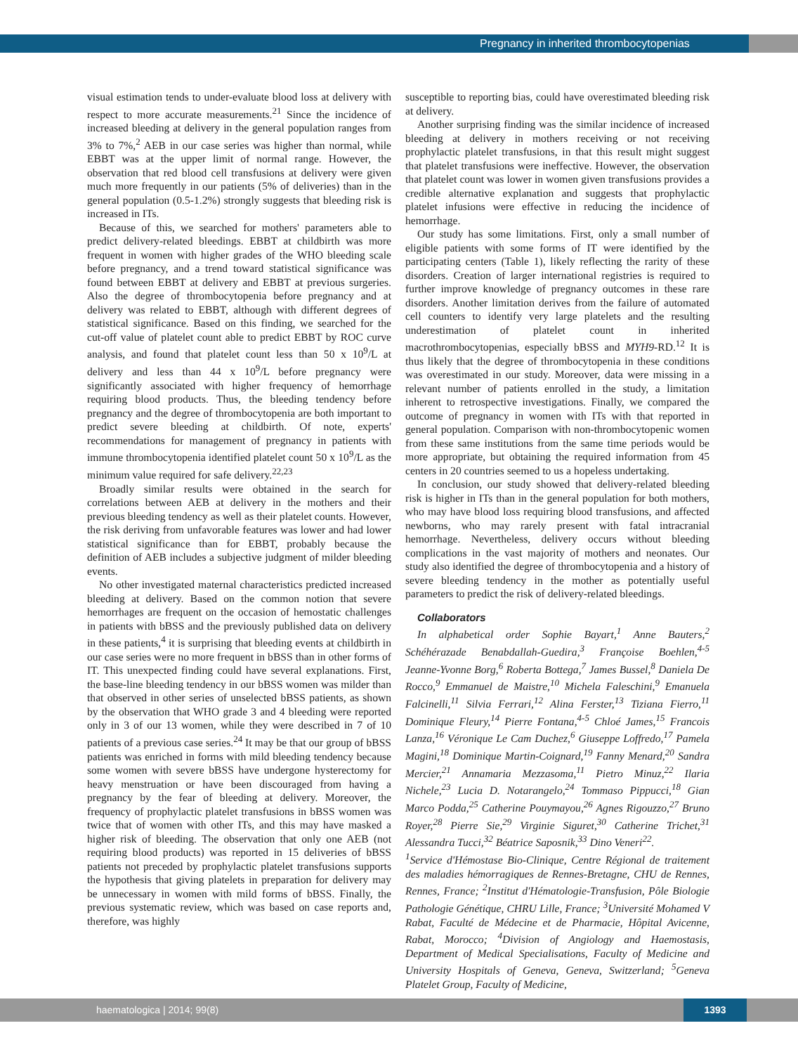Pregnancy in inherited thrombocytopenias
visual estimation tends to under-evaluate blood loss at delivery with respect to more accurate measurements.<sup>21</sup> Since the incidence of increased bleeding at delivery in the general population ranges from 3% to 7%,<sup>2</sup> AEB in our case series was higher than normal, while EBBT was at the upper limit of normal range. However, the observation that red blood cell transfusions at delivery were given much more frequently in our patients (5% of deliveries) than in the general population (0.5-1.2%) strongly suggests that bleeding risk is increased in ITs.
Because of this, we searched for mothers' parameters able to predict delivery-related bleedings. EBBT at childbirth was more frequent in women with higher grades of the WHO bleeding scale before pregnancy, and a trend toward statistical significance was found between EBBT at delivery and EBBT at previous surgeries. Also the degree of thrombocytopenia before pregnancy and at delivery was related to EBBT, although with different degrees of statistical significance. Based on this finding, we searched for the cut-off value of platelet count able to predict EBBT by ROC curve analysis, and found that platelet count less than 50 x 10<sup>9</sup>/L at delivery and less than 44 x 10<sup>9</sup>/L before pregnancy were significantly associated with higher frequency of hemorrhage requiring blood products. Thus, the bleeding tendency before pregnancy and the degree of thrombocytopenia are both important to predict severe bleeding at childbirth. Of note, experts' recommendations for management of pregnancy in patients with immune thrombocytopenia identified platelet count 50 x 10<sup>9</sup>/L as the minimum value required for safe delivery.<sup>22,23</sup>
Broadly similar results were obtained in the search for correlations between AEB at delivery in the mothers and their previous bleeding tendency as well as their platelet counts. However, the risk deriving from unfavorable features was lower and had lower statistical significance than for EBBT, probably because the definition of AEB includes a subjective judgment of milder bleeding events.
No other investigated maternal characteristics predicted increased bleeding at delivery. Based on the common notion that severe hemorrhages are frequent on the occasion of hemostatic challenges in patients with bBSS and the previously published data on delivery in these patients,<sup>4</sup> it is surprising that bleeding events at childbirth in our case series were no more frequent in bBSS than in other forms of IT. This unexpected finding could have several explanations. First, the base-line bleeding tendency in our bBSS women was milder than that observed in other series of unselected bBSS patients, as shown by the observation that WHO grade 3 and 4 bleeding were reported only in 3 of our 13 women, while they were described in 7 of 10 patients of a previous case series.<sup>24</sup> It may be that our group of bBSS patients was enriched in forms with mild bleeding tendency because some women with severe bBSS have undergone hysterectomy for heavy menstruation or have been discouraged from having a pregnancy by the fear of bleeding at delivery. Moreover, the frequency of prophylactic platelet transfusions in bBSS women was twice that of women with other ITs, and this may have masked a higher risk of bleeding. The observation that only one AEB (not requiring blood products) was reported in 15 deliveries of bBSS patients not preceded by prophylactic platelet transfusions supports the hypothesis that giving platelets in preparation for delivery may be unnecessary in women with mild forms of bBSS. Finally, the previous systematic review, which was based on case reports and, therefore, was highly
susceptible to reporting bias, could have overestimated bleeding risk at delivery.
Another surprising finding was the similar incidence of increased bleeding at delivery in mothers receiving or not receiving prophylactic platelet transfusions, in that this result might suggest that platelet transfusions were ineffective. However, the observation that platelet count was lower in women given transfusions provides a credible alternative explanation and suggests that prophylactic platelet infusions were effective in reducing the incidence of hemorrhage.
Our study has some limitations. First, only a small number of eligible patients with some forms of IT were identified by the participating centers (Table 1), likely reflecting the rarity of these disorders. Creation of larger international registries is required to further improve knowledge of pregnancy outcomes in these rare disorders. Another limitation derives from the failure of automated cell counters to identify very large platelets and the resulting underestimation of platelet count in inherited macrothrombocytopenias, especially bBSS and MYH9-RD.<sup>12</sup> It is thus likely that the degree of thrombocytopenia in these conditions was overestimated in our study. Moreover, data were missing in a relevant number of patients enrolled in the study, a limitation inherent to retrospective investigations. Finally, we compared the outcome of pregnancy in women with ITs with that reported in general population. Comparison with non-thrombocytopenic women from these same institutions from the same time periods would be more appropriate, but obtaining the required information from 45 centers in 20 countries seemed to us a hopeless undertaking.
In conclusion, our study showed that delivery-related bleeding risk is higher in ITs than in the general population for both mothers, who may have blood loss requiring blood transfusions, and affected newborns, who may rarely present with fatal intracranial hemorrhage. Nevertheless, delivery occurs without bleeding complications in the vast majority of mothers and neonates. Our study also identified the degree of thrombocytopenia and a history of severe bleeding tendency in the mother as potentially useful parameters to predict the risk of delivery-related bleedings.
Collaborators
In alphabetical order Sophie Bayart,<sup>1</sup> Anne Bauters,<sup>2</sup> Schéhérazade Benabdallah-Guedira,<sup>3</sup> Françoise Boehlen,<sup>4-5</sup> Jeanne-Yvonne Borg,<sup>6</sup> Roberta Bottega,<sup>7</sup> James Bussel,<sup>8</sup> Daniela De Rocco,<sup>9</sup> Emmanuel de Maistre,<sup>10</sup> Michela Faleschini,<sup>9</sup> Emanuela Falcinelli,<sup>11</sup> Silvia Ferrari,<sup>12</sup> Alina Ferster,<sup>13</sup> Tiziana Fierro,<sup>11</sup> Dominique Fleury,<sup>14</sup> Pierre Fontana,<sup>4-5</sup> Chloé James,<sup>15</sup> Francois Lanza,<sup>16</sup> Véronique Le Cam Duchez,<sup>6</sup> Giuseppe Loffredo,<sup>17</sup> Pamela Magini,<sup>18</sup> Dominique Martin-Coignard,<sup>19</sup> Fanny Menard,<sup>20</sup> Sandra Mercier,<sup>21</sup> Annamaria Mezzasoma,<sup>11</sup> Pietro Minuz,<sup>22</sup> Ilaria Nichele,<sup>23</sup> Lucia D. Notarangelo,<sup>24</sup> Tommaso Pippucci,<sup>18</sup> Gian Marco Podda,<sup>25</sup> Catherine Pouymayou,<sup>26</sup> Agnes Rigouzzo,<sup>27</sup> Bruno Royer,<sup>28</sup> Pierre Sie,<sup>29</sup> Virginie Siguret,<sup>30</sup> Catherine Trichet,<sup>31</sup> Alessandra Tucci,<sup>32</sup> Béatrice Saposnik,<sup>33</sup> Dino Veneri<sup>22</sup>.
<sup>1</sup> Service d'Hémostase Bio-Clinique, Centre Régional de traitement des maladies hémorragiques de Rennes-Bretagne, CHU de Rennes, Rennes, France; <sup>2</sup>Institut d'Hématologie-Transfusion, Pôle Biologie Pathologie Génétique, CHRU Lille, France; <sup>3</sup>Université Mohamed V Rabat, Faculté de Médecine et de Pharmacie, Hôpital Avicenne, Rabat, Morocco; <sup>4</sup>Division of Angiology and Haemostasis, Department of Medical Specialisations, Faculty of Medicine and University Hospitals of Geneva, Geneva, Switzerland; <sup>5</sup>Geneva Platelet Group, Faculty of Medicine,
haematologica | 2014; 99(8) 1393